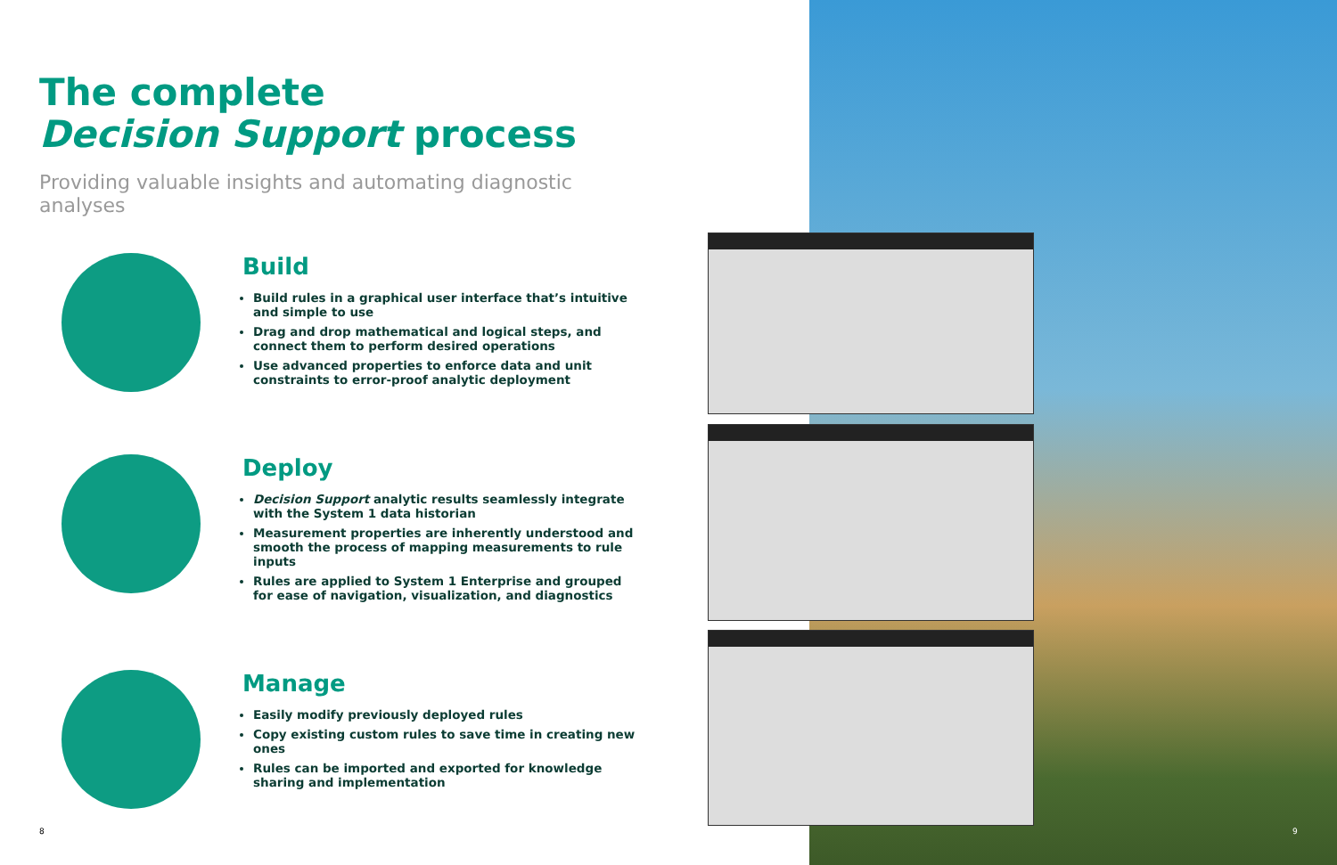The complete
Decision Support process
Providing valuable insights and automating diagnostic analyses
Build
Build rules in a graphical user interface that’s intuitive and simple to use
Drag and drop mathematical and logical steps, and connect them to perform desired operations
Use advanced properties to enforce data and unit constraints to error-proof analytic deployment
Deploy
Decision Support analytic results seamlessly integrate with the System 1 data historian
Measurement properties are inherently understood and smooth the process of mapping measurements to rule inputs
Rules are applied to System 1 Enterprise and grouped for ease of navigation, visualization, and diagnostics
Manage
Easily modify previously deployed rules
Copy existing custom rules to save time in creating new ones
Rules can be imported and exported for knowledge sharing and implementation
8 9